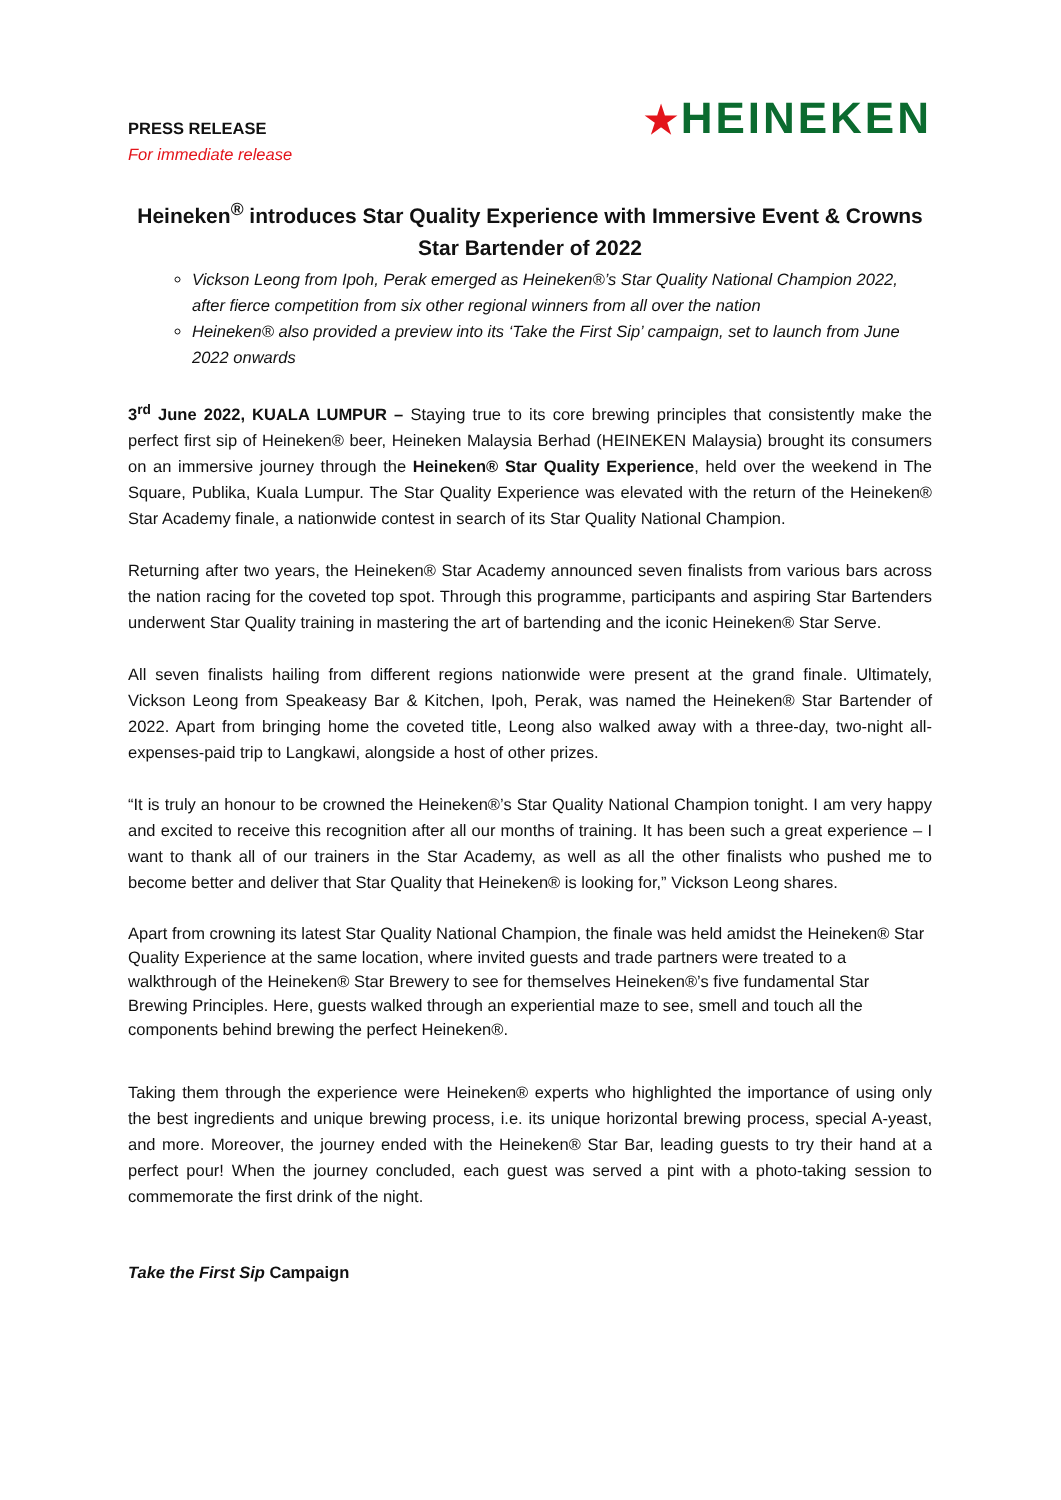PRESS RELEASE
For immediate release
★HEINEKEN
Heineken<sup>®</sup> introduces Star Quality Experience with Immersive Event & Crowns Star Bartender of 2022
Vickson Leong from Ipoh, Perak emerged as Heineken®’s Star Quality National Champion 2022, after fierce competition from six other regional winners from all over the nation
Heineken® also provided a preview into its ‘Take the First Sip’ campaign, set to launch from June 2022 onwards
3<sup>rd</sup> June 2022, KUALA LUMPUR – Staying true to its core brewing principles that consistently make the perfect first sip of Heineken® beer, Heineken Malaysia Berhad (HEINEKEN Malaysia) brought its consumers on an immersive journey through the Heineken® Star Quality Experience, held over the weekend in The Square, Publika, Kuala Lumpur. The Star Quality Experience was elevated with the return of the Heineken® Star Academy finale, a nationwide contest in search of its Star Quality National Champion.
Returning after two years, the Heineken® Star Academy announced seven finalists from various bars across the nation racing for the coveted top spot. Through this programme, participants and aspiring Star Bartenders underwent Star Quality training in mastering the art of bartending and the iconic Heineken® Star Serve.
All seven finalists hailing from different regions nationwide were present at the grand finale. Ultimately, Vickson Leong from Speakeasy Bar & Kitchen, Ipoh, Perak, was named the Heineken® Star Bartender of 2022. Apart from bringing home the coveted title, Leong also walked away with a three-day, two-night all-expenses-paid trip to Langkawi, alongside a host of other prizes.
“It is truly an honour to be crowned the Heineken®’s Star Quality National Champion tonight. I am very happy and excited to receive this recognition after all our months of training. It has been such a great experience – I want to thank all of our trainers in the Star Academy, as well as all the other finalists who pushed me to become better and deliver that Star Quality that Heineken® is looking for,” Vickson Leong shares.
Apart from crowning its latest Star Quality National Champion, the finale was held amidst the Heineken® Star Quality Experience at the same location, where invited guests and trade partners were treated to a walkthrough of the Heineken® Star Brewery to see for themselves Heineken®’s five fundamental Star Brewing Principles. Here, guests walked through an experiential maze to see, smell and touch all the components behind brewing the perfect Heineken®.
Taking them through the experience were Heineken® experts who highlighted the importance of using only the best ingredients and unique brewing process, i.e. its unique horizontal brewing process, special A-yeast, and more. Moreover, the journey ended with the Heineken® Star Bar, leading guests to try their hand at a perfect pour! When the journey concluded, each guest was served a pint with a photo-taking session to commemorate the first drink of the night.
Take the First Sip Campaign